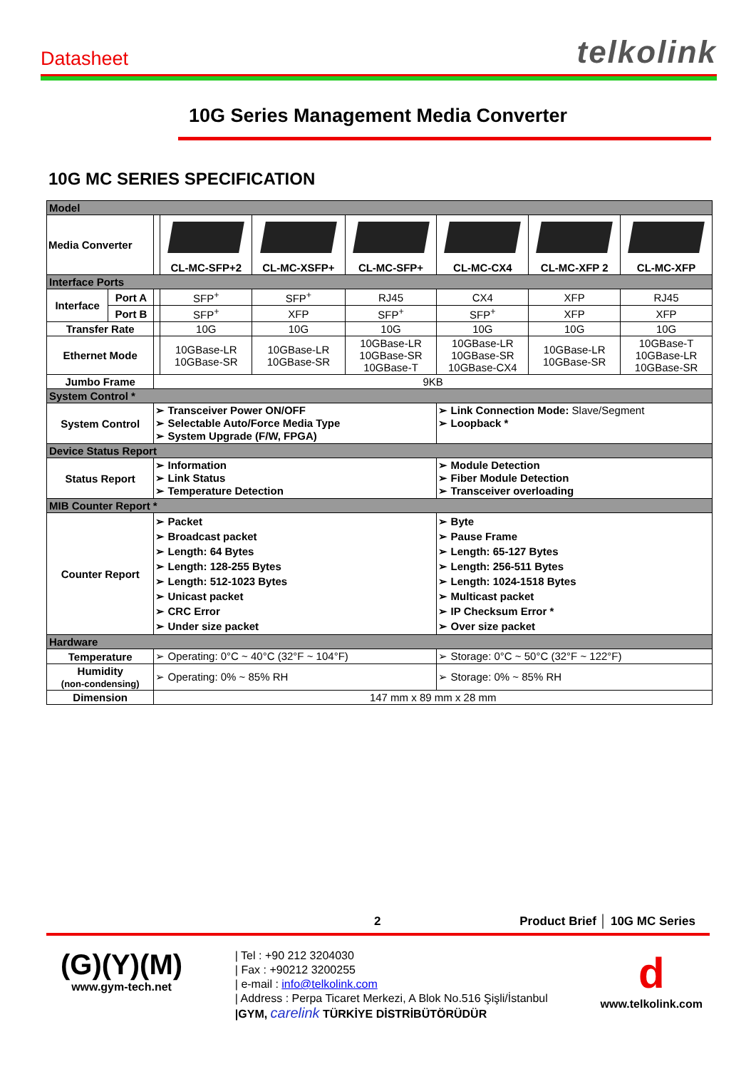Datasheet
telkolink
10G Series Management Media Converter
10G MC SERIES SPECIFICATION
| Model | | | | | | | | |
| Media Converter | | | CL-MC-SFP+2 | CL-MC-XSFP+ | CL-MC-SFP+ | CL-MC-CX4 | CL-MC-XFP 2 | CL-MC-XFP |
| Interface Ports | | | | | | | | |
| Interface | Port A | | SFP<sup>+</sup> | SFP<sup>+</sup> | RJ45 | CX4 | XFP | RJ45 |
| | Port B | | SFP<sup>+</sup> | XFP | SFP<sup>+</sup> | SFP<sup>+</sup> | XFP | XFP |
| Transfer Rate | | | 10G | 10G | 10G | 10G | 10G | 10G |
| Ethernet Mode | | | 10GBase-LR 10GBase-SR | 10GBase-LR 10GBase-SR | 10GBase-LR 10GBase-SR 10GBase-T | 10GBase-LR 10GBase-SR 10GBase-CX4 | 10GBase-LR 10GBase-SR | 10GBase-T 10GBase-LR 10GBase-SR |
| Jumbo Frame | | 9KB | | | | | | |
| System Control * | | | | | | | | |
| System Control | | ➢ Transceiver Power ON/OFF ➢ Selectable Auto/Force Media Type ➢ System Upgrade (F/W, FPGA) | | | | ➢ Link Connection Mode: Slave/Segment ➢ Loopback * | | |
| Device Status Report | | | | | | | | |
| Status Report | | ➢ Information ➢ Link Status ➢ Temperature Detection | | | | ➢ Module Detection ➢ Fiber Module Detection ➢ Transceiver overloading | | |
| MIB Counter Report * | | | | | | | | |
| Counter Report | | ➢ Packet ➢ Broadcast packet ➢ Length: 64 Bytes ➢ Length: 128-255 Bytes ➢ Length: 512-1023 Bytes ➢ Unicast packet ➢ CRC Error ➢ Under size packet | | | | ➢ Byte ➢ Pause Frame ➢ Length: 65-127 Bytes ➢ Length: 256-511 Bytes ➢ Length: 1024-1518 Bytes ➢ Multicast packet ➢ IP Checksum Error * ➢ Over size packet | | |
| Hardware | | | | | | | | |
| Temperature | | ➢ Operating: 0°C ~ 40°C (32°F ~ 104°F) | | | | ➢ Storage: 0°C ~ 50°C (32°F ~ 122°F) | | |
| Humidity (non-condensing) | | ➢ Operating: 0% ~ 85% RH | | | | ➢ Storage: 0% ~ 85% RH | | |
| Dimension | | 147 mm x 89 mm x 28 mm | | | | | | |
2 Product Brief │ 10G MC Series
(G)(Y)(M)
www.gym-tech.net
| Tel : +90 212 3204030
| Fax : +90212 3200255
| e-mail : info@telkolink.com
| Address : Perpa Ticaret Merkezi, A Blok No.516 Şişli/İstanbul
|GYM, carelink TÜRKİYE DİSTRİBÜTÖRÜDÜR
d
www.telkolink.com